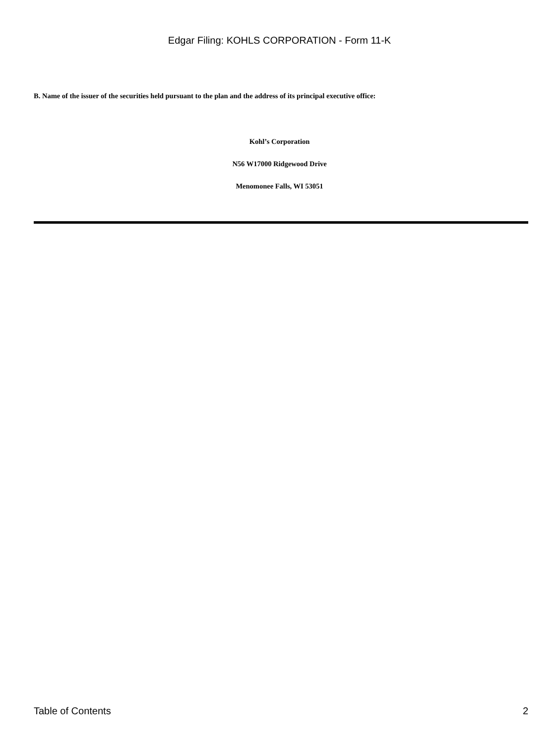Edgar Filing: KOHLS CORPORATION - Form 11-K
B. Name of the issuer of the securities held pursuant to the plan and the address of its principal executive office:
Kohl’s Corporation
N56 W17000 Ridgewood Drive
Menomonee Falls, WI 53051
Table of Contents 2